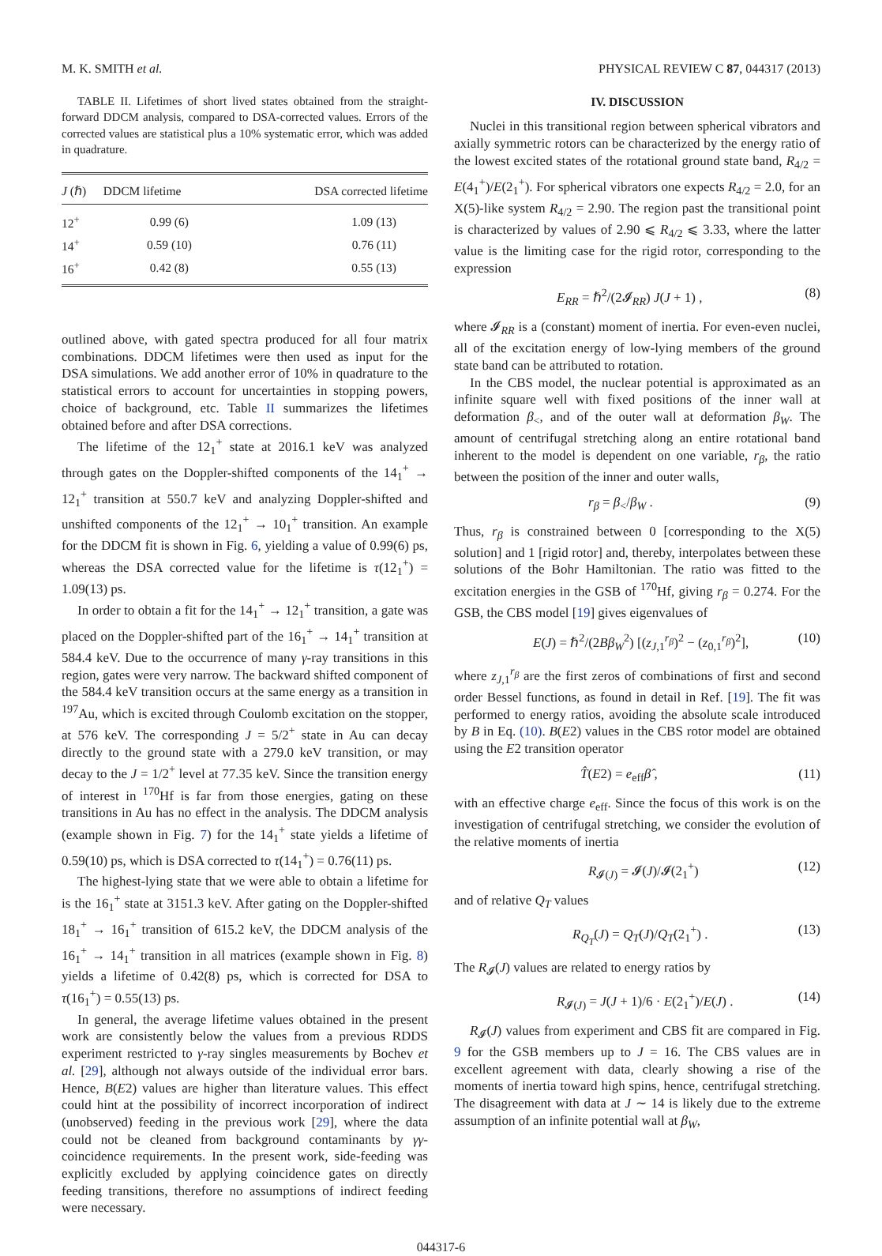M. K. SMITH et al. PHYSICAL REVIEW C 87, 044317 (2013)
TABLE II. Lifetimes of short lived states obtained from the straight-forward DDCM analysis, compared to DSA-corrected values. Errors of the corrected values are statistical plus a 10% systematic error, which was added in quadrature.
| J (ℏ) | DDCM lifetime | DSA corrected lifetime |
| --- | --- | --- |
| 12<sup>+</sup> | 0.99 (6) | 1.09 (13) |
| 14<sup>+</sup> | 0.59 (10) | 0.76 (11) |
| 16<sup>+</sup> | 0.42 (8) | 0.55 (13) |
outlined above, with gated spectra produced for all four matrix combinations. DDCM lifetimes were then used as input for the DSA simulations. We add another error of 10% in quadrature to the statistical errors to account for uncertainties in stopping powers, choice of background, etc. Table II summarizes the lifetimes obtained before and after DSA corrections.
The lifetime of the 12<sub>1</sub><sup>+</sup> state at 2016.1 keV was analyzed through gates on the Doppler-shifted components of the 14<sub>1</sub><sup>+</sup> → 12<sub>1</sub><sup>+</sup> transition at 550.7 keV and analyzing Doppler-shifted and unshifted components of the 12<sub>1</sub><sup>+</sup> → 10<sub>1</sub><sup>+</sup> transition. An example for the DDCM fit is shown in Fig. 6, yielding a value of 0.99(6) ps, whereas the DSA corrected value for the lifetime is τ(12<sub>1</sub><sup>+</sup>) = 1.09(13) ps.
In order to obtain a fit for the 14<sub>1</sub><sup>+</sup> → 12<sub>1</sub><sup>+</sup> transition, a gate was placed on the Doppler-shifted part of the 16<sub>1</sub><sup>+</sup> → 14<sub>1</sub><sup>+</sup> transition at 584.4 keV. Due to the occurrence of many γ-ray transitions in this region, gates were very narrow. The backward shifted component of the 584.4 keV transition occurs at the same energy as a transition in <sup>197</sup>Au, which is excited through Coulomb excitation on the stopper, at 576 keV. The corresponding J = 5/2<sup>+</sup> state in Au can decay directly to the ground state with a 279.0 keV transition, or may decay to the J = 1/2<sup>+</sup> level at 77.35 keV. Since the transition energy of interest in <sup>170</sup>Hf is far from those energies, gating on these transitions in Au has no effect in the analysis. The DDCM analysis (example shown in Fig. 7) for the 14<sub>1</sub><sup>+</sup> state yields a lifetime of 0.59(10) ps, which is DSA corrected to τ(14<sub>1</sub><sup>+</sup>) = 0.76(11) ps.
The highest-lying state that we were able to obtain a lifetime for is the 16<sub>1</sub><sup>+</sup> state at 3151.3 keV. After gating on the Doppler-shifted 18<sub>1</sub><sup>+</sup> → 16<sub>1</sub><sup>+</sup> transition of 615.2 keV, the DDCM analysis of the 16<sub>1</sub><sup>+</sup> → 14<sub>1</sub><sup>+</sup> transition in all matrices (example shown in Fig. 8) yields a lifetime of 0.42(8) ps, which is corrected for DSA to τ(16<sub>1</sub><sup>+</sup>) = 0.55(13) ps.
In general, the average lifetime values obtained in the present work are consistently below the values from a previous RDDS experiment restricted to γ-ray singles measurements by Bochev et al. [29], although not always outside of the individual error bars. Hence, B(E2) values are higher than literature values. This effect could hint at the possibility of incorrect incorporation of indirect (unobserved) feeding in the previous work [29], where the data could not be cleaned from background contaminants by γγ-coincidence requirements. In the present work, side-feeding was explicitly excluded by applying coincidence gates on directly feeding transitions, therefore no assumptions of indirect feeding were necessary.
IV. DISCUSSION
Nuclei in this transitional region between spherical vibrators and axially symmetric rotors can be characterized by the energy ratio of the lowest excited states of the rotational ground state band, R<sub>4/2</sub> = E(4<sub>1</sub><sup>+</sup>)/E(2<sub>1</sub><sup>+</sup>). For spherical vibrators one expects R<sub>4/2</sub> = 2.0, for an X(5)-like system R<sub>4/2</sub> = 2.90. The region past the transitional point is characterized by values of 2.90 ⩽ R<sub>4/2</sub> ⩽ 3.33, where the latter value is the limiting case for the rigid rotor, corresponding to the expression
E<sub>RR</sub> = ℏ<sup>2</sup>/(2𝓘<sub>RR</sub>) J(J + 1) , (8)
where 𝓘<sub>RR</sub> is a (constant) moment of inertia. For even-even nuclei, all of the excitation energy of low-lying members of the ground state band can be attributed to rotation.
In the CBS model, the nuclear potential is approximated as an infinite square well with fixed positions of the inner wall at deformation β<sub><</sub>, and of the outer wall at deformation β<sub>W</sub>. The amount of centrifugal stretching along an entire rotational band inherent to the model is dependent on one variable, r<sub>β</sub>, the ratio between the position of the inner and outer walls,
r<sub>β</sub> = β<sub><</sub>/β<sub>W</sub> . (9)
Thus, r<sub>β</sub> is constrained between 0 [corresponding to the X(5) solution] and 1 [rigid rotor] and, thereby, interpolates between these solutions of the Bohr Hamiltonian. The ratio was fitted to the excitation energies in the GSB of <sup>170</sup>Hf, giving r<sub>β</sub> = 0.274. For the GSB, the CBS model [19] gives eigenvalues of
E(J) = ℏ<sup>2</sup>/(2Bβ<sub>W</sub><sup>2</sup>) [(z<sub>J,1</sub><sup>r<sub>β</sub></sup>)<sup>2</sup> − (z<sub>0,1</sub><sup>r<sub>β</sub></sup>)<sup>2</sup>], (10)
where z<sub>J,1</sub><sup>r<sub>β</sub></sup> are the first zeros of combinations of first and second order Bessel functions, as found in detail in Ref. [19]. The fit was performed to energy ratios, avoiding the absolute scale introduced by B in Eq. (10). B(E2) values in the CBS rotor model are obtained using the E2 transition operator
T̂(E2) = e<sub>eff</sub>β̂ , (11)
with an effective charge e<sub>eff</sub>. Since the focus of this work is on the investigation of centrifugal stretching, we consider the evolution of the relative moments of inertia
R<sub>𝓘(J)</sub> = 𝓘(J)/𝓘(2<sub>1</sub><sup>+</sup>) (12)
and of relative Q<sub>T</sub> values
R<sub>Q<sub>T</sub></sub>(J) = Q<sub>T</sub>(J)/Q<sub>T</sub>(2<sub>1</sub><sup>+</sup>) . (13)
The R<sub>𝓘</sub>(J) values are related to energy ratios by
R<sub>𝓘(J)</sub> = J(J + 1)/6 · E(2<sub>1</sub><sup>+</sup>)/E(J) . (14)
R<sub>𝓘</sub>(J) values from experiment and CBS fit are compared in Fig. 9 for the GSB members up to J = 16. The CBS values are in excellent agreement with data, clearly showing a rise of the moments of inertia toward high spins, hence, centrifugal stretching. The disagreement with data at J ∼ 14 is likely due to the extreme assumption of an infinite potential wall at β<sub>W</sub>,
044317-6